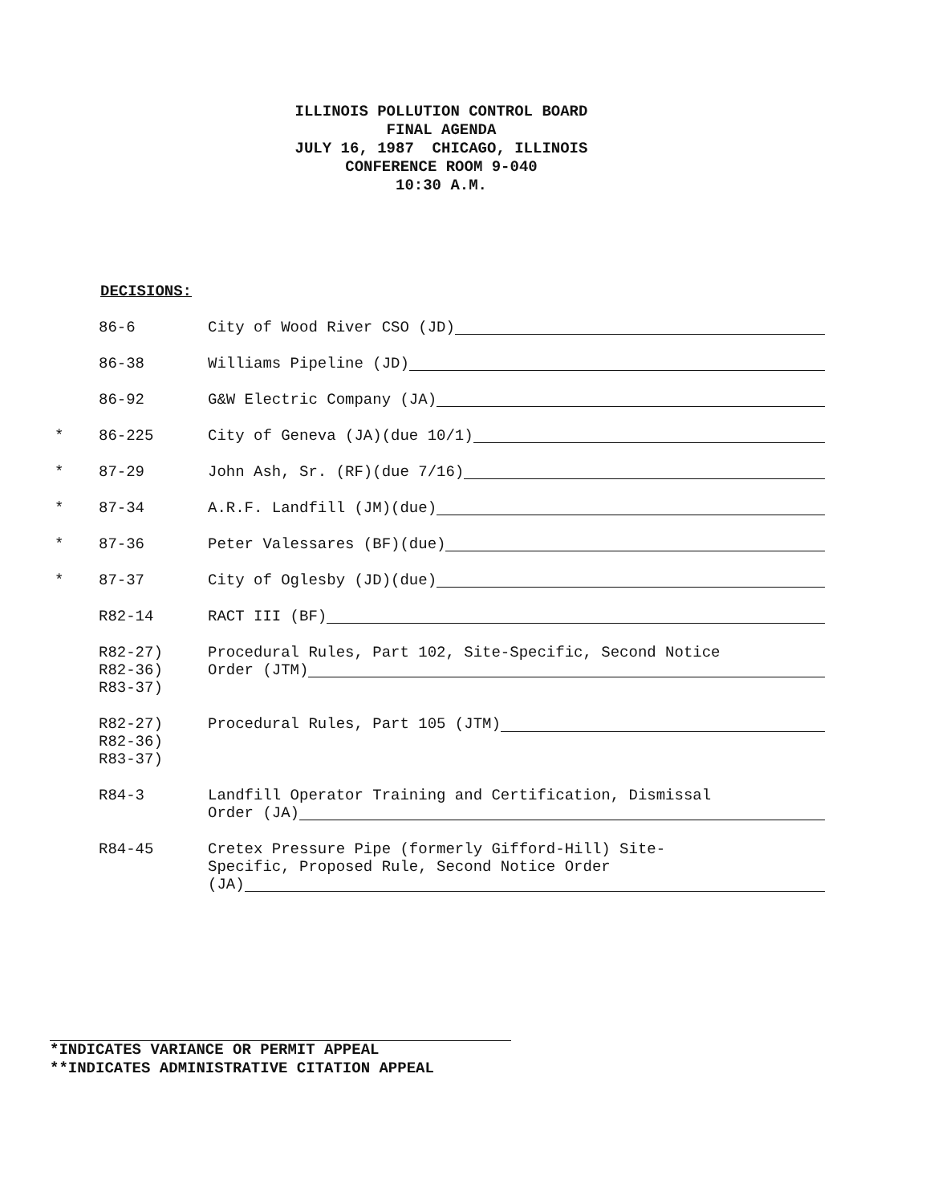ILLINOIS POLLUTION CONTROL BOARD
FINAL AGENDA
JULY 16, 1987 CHICAGO, ILLINOIS
CONFERENCE ROOM 9-040
10:30 A.M.
DECISIONS:
86-6 City of Wood River CSO (JD)
86-38 Williams Pipeline (JD)
86-92 G&W Electric Company (JA)
* 86-225 City of Geneva (JA)(due 10/1)
* 87-29 John Ash, Sr. (RF)(due 7/16)
* 87-34 A.R.F. Landfill (JM)(due)
* 87-36 Peter Valessares (BF)(due)
* 87-37 City of Oglesby (JD)(due)
R82-14 RACT III (BF)
R82-27)
R82-36)
R83-37)
Procedural Rules, Part 102, Site-Specific, Second Notice
Order (JTM)
R82-27)
R82-36)
R83-37)
Procedural Rules, Part 105 (JTM)
R84-3 Landfill Operator Training and Certification, Dismissal
Order (JA)
R84-45 Cretex Pressure Pipe (formerly Gifford-Hill) Site-
Specific, Proposed Rule, Second Notice Order
(JA)
*INDICATES VARIANCE OR PERMIT APPEAL
**INDICATES ADMINISTRATIVE CITATION APPEAL